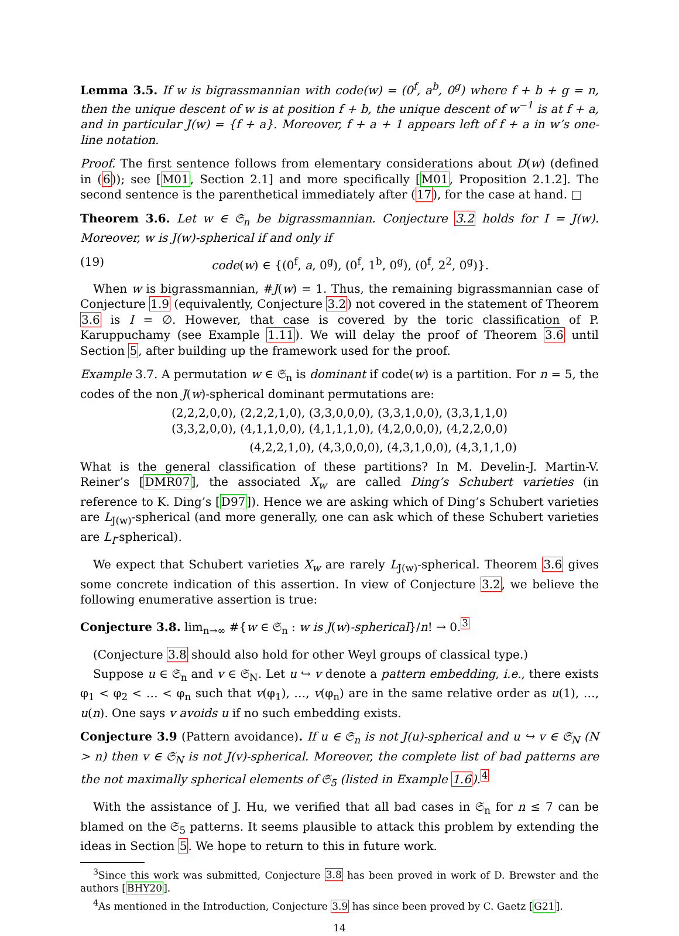Lemma 3.5. If w is bigrassmannian with code(w) = (0<sup>f</sup>, a<sup>b</sup>, 0<sup>g</sup>) where f + b + g = n, then the unique descent of w is at position f + b, the unique descent of w<sup>−1</sup> is at f + a, and in particular J(w) = {f + a}. Moreover, f + a + 1 appears left of f + a in w’s one-line notation.
Proof. The first sentence follows from elementary considerations about D(w) (defined in (6)); see [M01, Section 2.1] and more specifically [M01, Proposition 2.1.2]. The second sentence is the parenthetical immediately after (17), for the case at hand. □
Theorem 3.6. Let w ∈ 𝔖<sub>n</sub> be bigrassmannian. Conjecture 3.2 holds for I = J(w). Moreover, w is J(w)-spherical if and only if
(19) code(w) ∈ {(0<sup>f</sup>, a, 0<sup>g</sup>), (0<sup>f</sup>, 1<sup>b</sup>, 0<sup>g</sup>), (0<sup>f</sup>, 2<sup>2</sup>, 0<sup>g</sup>)}.
When w is bigrassmannian, #J(w) = 1. Thus, the remaining bigrassmannian case of Conjecture 1.9 (equivalently, Conjecture 3.2) not covered in the statement of Theorem 3.6 is I = ∅. However, that case is covered by the toric classification of P. Karuppuchamy (see Example 1.11). We will delay the proof of Theorem 3.6 until Section 5, after building up the framework used for the proof.
Example 3.7. A permutation w ∈ 𝔖<sub>n</sub> is dominant if code(w) is a partition. For n = 5, the codes of the non J(w)-spherical dominant permutations are:
(2,2,2,0,0), (2,2,2,1,0), (3,3,0,0,0), (3,3,1,0,0), (3,3,1,1,0)
(3,3,2,0,0), (4,1,1,0,0), (4,1,1,1,0), (4,2,0,0,0), (4,2,2,0,0)
(4,2,2,1,0), (4,3,0,0,0), (4,3,1,0,0), (4,3,1,1,0)
What is the general classification of these partitions? In M. Develin-J. Martin-V. Reiner’s [DMR07], the associated X<sub>w</sub> are called Ding’s Schubert varieties (in reference to K. Ding’s [D97]). Hence we are asking which of Ding’s Schubert varieties are L<sub>J(w)</sub>-spherical (and more generally, one can ask which of these Schubert varieties are L<sub>I</sub>-spherical).
We expect that Schubert varieties X<sub>w</sub> are rarely L<sub>J(w)</sub>-spherical. Theorem 3.6 gives some concrete indication of this assertion. In view of Conjecture 3.2, we believe the following enumerative assertion is true:
Conjecture 3.8. lim<sub>n→∞</sub> #{w ∈ 𝔖<sub>n</sub> : w is J(w)-spherical}/n! → 0.<sup>3</sup>
(Conjecture 3.8 should also hold for other Weyl groups of classical type.)
Suppose u ∈ 𝔖<sub>n</sub> and v ∈ 𝔖<sub>N</sub>. Let u ↪ v denote a pattern embedding, i.e., there exists φ<sub>1</sub> < φ<sub>2</sub> < … < φ<sub>n</sub> such that v(φ<sub>1</sub>), …, v(φ<sub>n</sub>) are in the same relative order as u(1), …, u(n). One says v avoids u if no such embedding exists.
Conjecture 3.9 (Pattern avoidance). If u ∈ 𝔖<sub>n</sub> is not J(u)-spherical and u ↪ v ∈ 𝔖<sub>N</sub> (N > n) then v ∈ 𝔖<sub>N</sub> is not J(v)-spherical. Moreover, the complete list of bad patterns are the not maximally spherical elements of 𝔖<sub>5</sub> (listed in Example 1.6).<sup>4</sup>
With the assistance of J. Hu, we verified that all bad cases in 𝔖<sub>n</sub> for n ≤ 7 can be blamed on the 𝔖<sub>5</sub> patterns. It seems plausible to attack this problem by extending the ideas in Section 5. We hope to return to this in future work.
<sup>3</sup> Since this work was submitted, Conjecture 3.8 has been proved in work of D. Brewster and the authors [BHY20].
<sup>4</sup> As mentioned in the Introduction, Conjecture 3.9 has since been proved by C. Gaetz [G21].
14